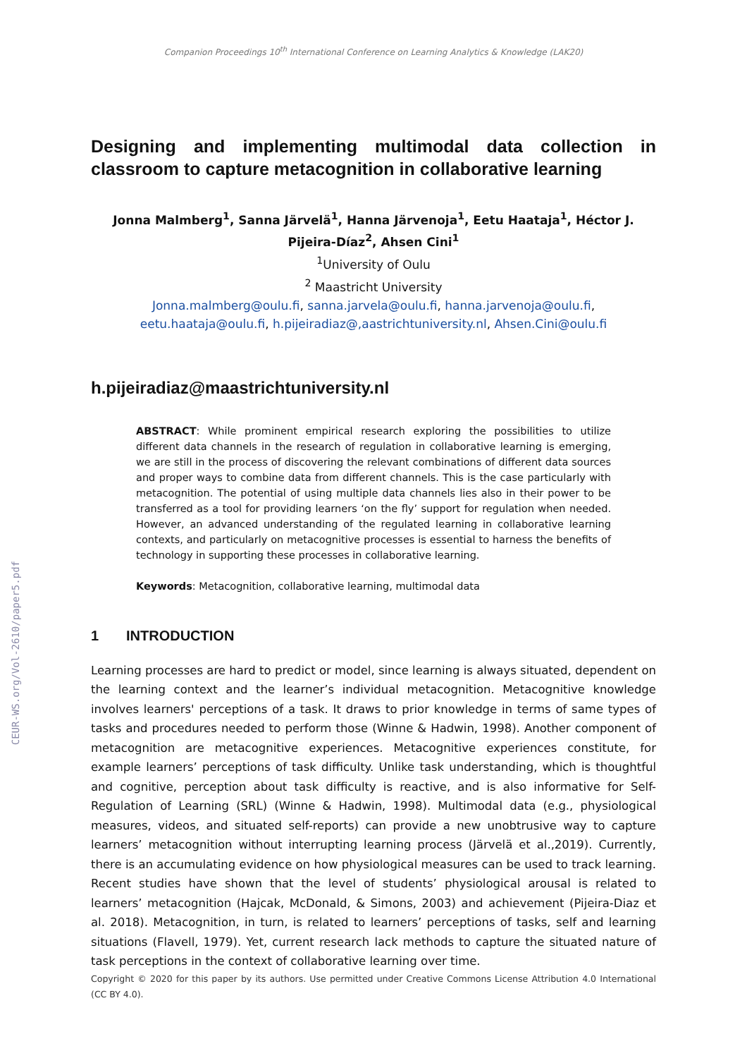CEUR-WS.org/Vol-2610/paper5.pdf
Companion Proceedings 10<sup>th</sup> International Conference on Learning Analytics & Knowledge (LAK20)
Designing and implementing multimodal data collection in classroom to capture metacognition in collaborative learning
Jonna Malmberg<sup>1</sup>, Sanna Järvelä<sup>1</sup>, Hanna Järvenoja<sup>1</sup>, Eetu Haataja<sup>1</sup>, Héctor J. Pijeira-Díaz<sup>2</sup>, Ahsen Cini<sup>1</sup>
<sup>1</sup> University of Oulu
<sup>2</sup> Maastricht University
Jonna.malmberg@oulu.fi, sanna.jarvela@oulu.fi, hanna.jarvenoja@oulu.fi,
eetu.haataja@oulu.fi, h.pijeiradiaz@,aastrichtuniversity.nl, Ahsen.Cini@oulu.fi
h.pijeiradiaz@maastrichtuniversity.nl
ABSTRACT: While prominent empirical research exploring the possibilities to utilize different data channels in the research of regulation in collaborative learning is emerging, we are still in the process of discovering the relevant combinations of different data sources and proper ways to combine data from different channels. This is the case particularly with metacognition. The potential of using multiple data channels lies also in their power to be transferred as a tool for providing learners ‘on the fly’ support for regulation when needed. However, an advanced understanding of the regulated learning in collaborative learning contexts, and particularly on metacognitive processes is essential to harness the benefits of technology in supporting these processes in collaborative learning.
Keywords: Metacognition, collaborative learning, multimodal data
1 INTRODUCTION
Learning processes are hard to predict or model, since learning is always situated, dependent on the learning context and the learner’s individual metacognition. Metacognitive knowledge involves learners' perceptions of a task. It draws to prior knowledge in terms of same types of tasks and procedures needed to perform those (Winne & Hadwin, 1998). Another component of metacognition are metacognitive experiences. Metacognitive experiences constitute, for example learners’ perceptions of task difficulty. Unlike task understanding, which is thoughtful and cognitive, perception about task difficulty is reactive, and is also informative for Self-Regulation of Learning (SRL) (Winne & Hadwin, 1998). Multimodal data (e.g., physiological measures, videos, and situated self-reports) can provide a new unobtrusive way to capture learners’ metacognition without interrupting learning process (Järvelä et al.,2019). Currently, there is an accumulating evidence on how physiological measures can be used to track learning. Recent studies have shown that the level of students’ physiological arousal is related to learners’ metacognition (Hajcak, McDonald, & Simons, 2003) and achievement (Pijeira-Diaz et al. 2018). Metacognition, in turn, is related to learners’ perceptions of tasks, self and learning situations (Flavell, 1979). Yet, current research lack methods to capture the situated nature of task perceptions in the context of collaborative learning over time.
Copyright © 2020 for this paper by its authors. Use permitted under Creative Commons License Attribution 4.0 International (CC BY 4.0).